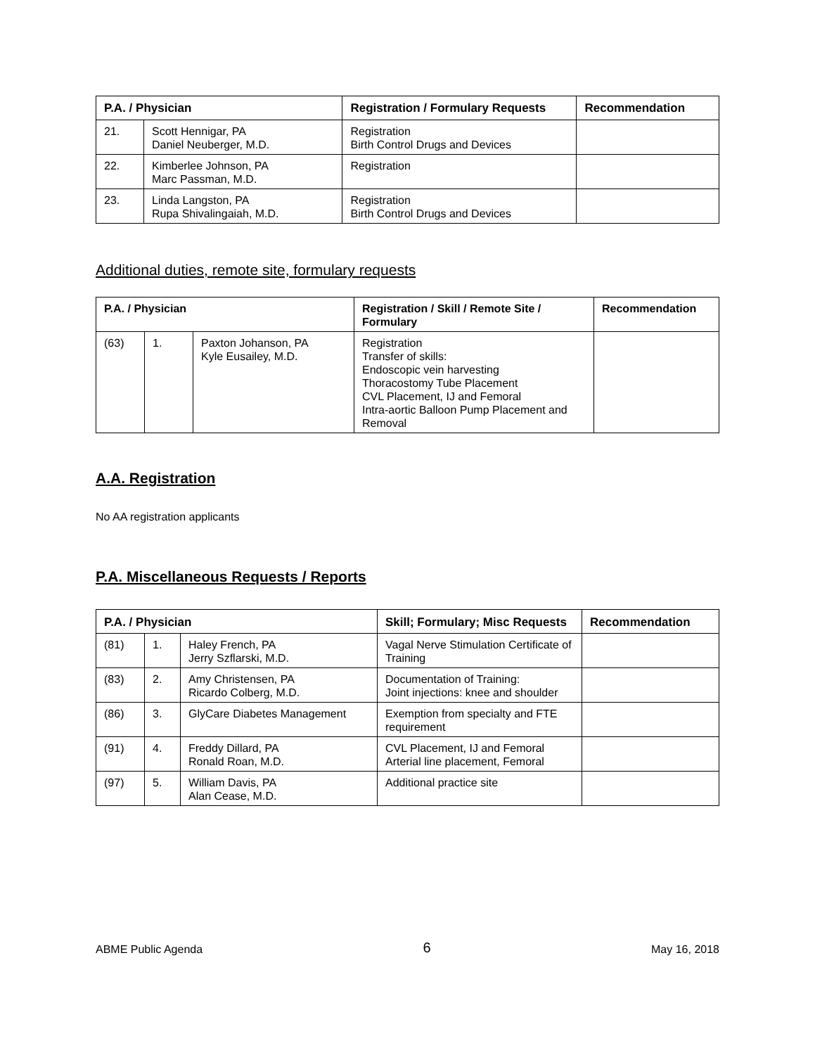| P.A. / Physician | | Registration / Formulary Requests | Recommendation |
| --- | --- | --- | --- |
| 21. | Scott Hennigar, PA Daniel Neuberger, M.D. | Registration Birth Control Drugs and Devices | |
| 22. | Kimberlee Johnson, PA Marc Passman, M.D. | Registration | |
| 23. | Linda Langston, PA Rupa Shivalingaiah, M.D. | Registration Birth Control Drugs and Devices | |
Additional duties, remote site, formulary requests
| P.A. / Physician | | | Registration / Skill / Remote Site / Formulary | Recommendation |
| --- | --- | --- | --- | --- |
| (63) | 1. | Paxton Johanson, PA Kyle Eusailey, M.D. | Registration Transfer of skills: Endoscopic vein harvesting Thoracostomy Tube Placement CVL Placement, IJ and Femoral Intra-aortic Balloon Pump Placement and Removal | |
A.A. Registration
No AA registration applicants
P.A. Miscellaneous Requests / Reports
| P.A. / Physician | | | Skill; Formulary; Misc Requests | Recommendation |
| --- | --- | --- | --- | --- |
| (81) | 1. | Haley French, PA Jerry Szflarski, M.D. | Vagal Nerve Stimulation Certificate of Training | |
| (83) | 2. | Amy Christensen, PA Ricardo Colberg, M.D. | Documentation of Training: Joint injections: knee and shoulder | |
| (86) | 3. | GlyCare Diabetes Management | Exemption from specialty and FTE requirement | |
| (91) | 4. | Freddy Dillard, PA Ronald Roan, M.D. | CVL Placement, IJ and Femoral Arterial line placement, Femoral | |
| (97) | 5. | William Davis, PA Alan Cease, M.D. | Additional practice site | |
ABME Public Agenda 6 May 16, 2018